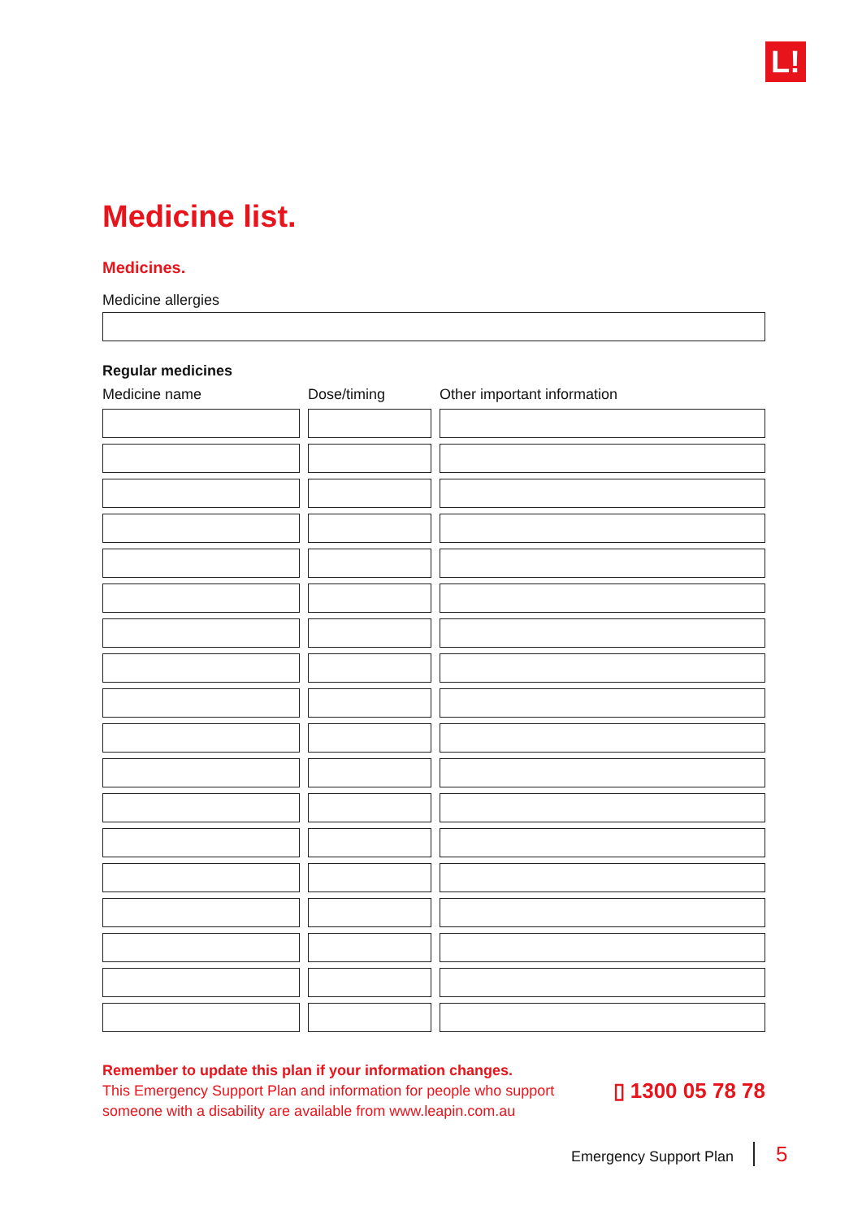L!
Medicine list.
Medicines.
Medicine allergies
Regular medicines
| Medicine name | Dose/timing | Other important information |
| --- | --- | --- |
Remember to update this plan if your information changes.
This Emergency Support Plan and information for people who support
someone with a disability are available from www.leapin.com.au
▯ 1300 05 78 78
Emergency Support Plan 5